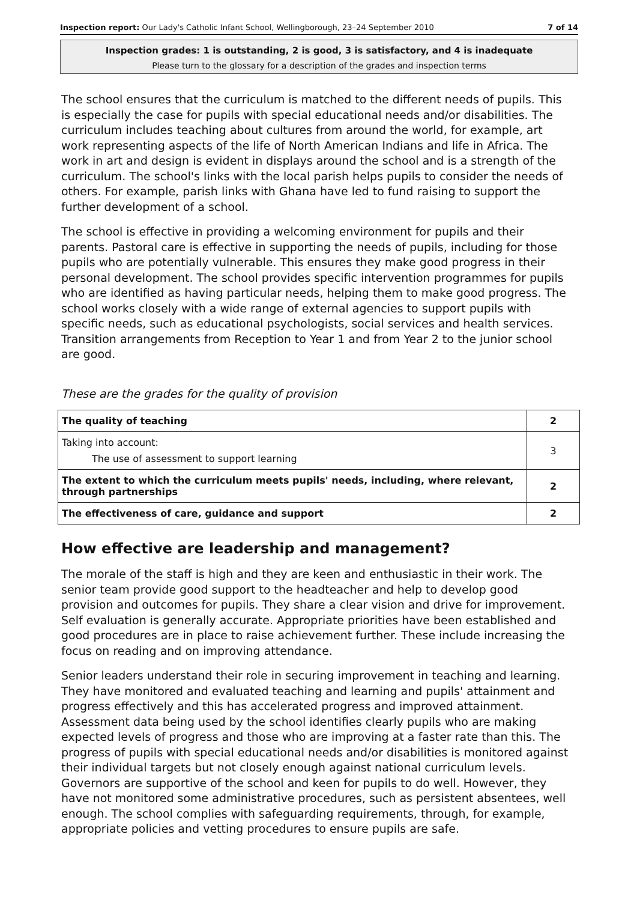Inspection report: Our Lady's Catholic Infant School, Wellingborough, 23–24 September 2010 7 of 14
Inspection grades: 1 is outstanding, 2 is good, 3 is satisfactory, and 4 is inadequate
Please turn to the glossary for a description of the grades and inspection terms
The school ensures that the curriculum is matched to the different needs of pupils. This is especially the case for pupils with special educational needs and/or disabilities. The curriculum includes teaching about cultures from around the world, for example, art work representing aspects of the life of North American Indians and life in Africa. The work in art and design is evident in displays around the school and is a strength of the curriculum. The school's links with the local parish helps pupils to consider the needs of others. For example, parish links with Ghana have led to fund raising to support the further development of a school.
The school is effective in providing a welcoming environment for pupils and their parents. Pastoral care is effective in supporting the needs of pupils, including for those pupils who are potentially vulnerable. This ensures they make good progress in their personal development. The school provides specific intervention programmes for pupils who are identified as having particular needs, helping them to make good progress. The school works closely with a wide range of external agencies to support pupils with specific needs, such as educational psychologists, social services and health services. Transition arrangements from Reception to Year 1 and from Year 2 to the junior school are good.
These are the grades for the quality of provision
| The quality of teaching | 2 |
| Taking into account: The use of assessment to support learning | 3 |
| The extent to which the curriculum meets pupils' needs, including, where relevant, through partnerships | 2 |
| The effectiveness of care, guidance and support | 2 |
How effective are leadership and management?
The morale of the staff is high and they are keen and enthusiastic in their work. The senior team provide good support to the headteacher and help to develop good provision and outcomes for pupils. They share a clear vision and drive for improvement. Self evaluation is generally accurate. Appropriate priorities have been established and good procedures are in place to raise achievement further. These include increasing the focus on reading and on improving attendance.
Senior leaders understand their role in securing improvement in teaching and learning. They have monitored and evaluated teaching and learning and pupils' attainment and progress effectively and this has accelerated progress and improved attainment. Assessment data being used by the school identifies clearly pupils who are making expected levels of progress and those who are improving at a faster rate than this. The progress of pupils with special educational needs and/or disabilities is monitored against their individual targets but not closely enough against national curriculum levels. Governors are supportive of the school and keen for pupils to do well. However, they have not monitored some administrative procedures, such as persistent absentees, well enough. The school complies with safeguarding requirements, through, for example, appropriate policies and vetting procedures to ensure pupils are safe.